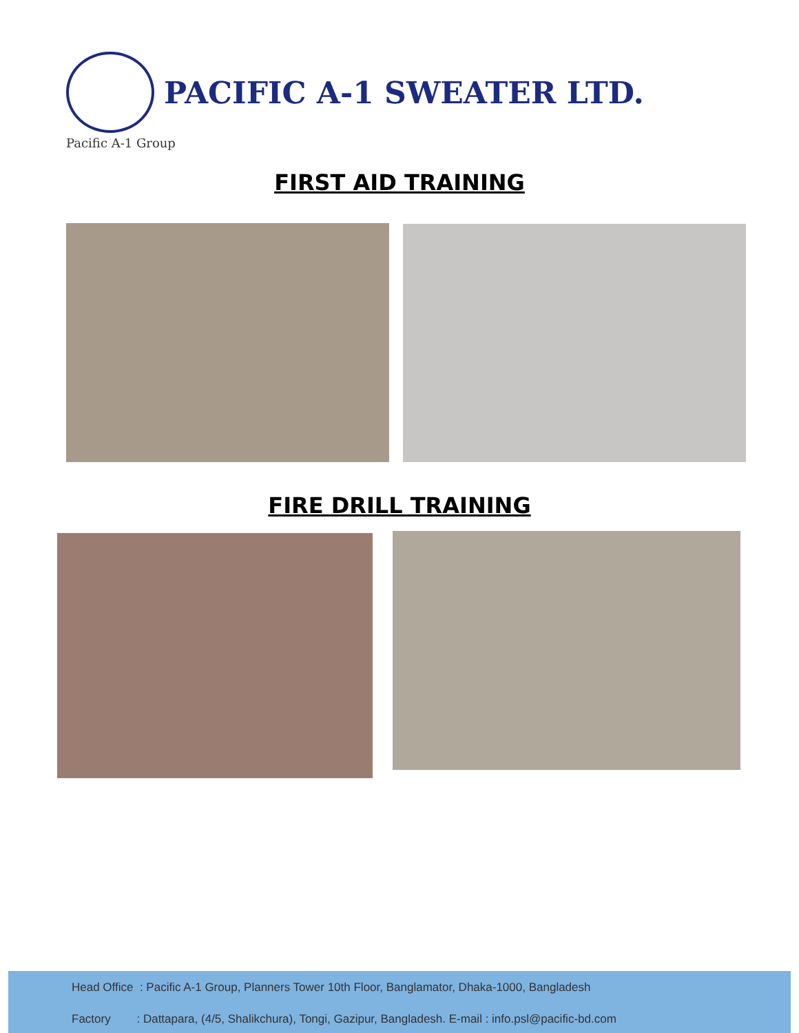PACIFIC A-1 SWEATER LTD.
Pacific A-1 Group
FIRST AID TRAINING
FIRE DRILL TRAINING
Head Office : Pacific A-1 Group, Planners Tower 10th Floor, Banglamator, Dhaka-1000, Bangladesh
Factory : Dattapara, (4/5, Shalikchura), Tongi, Gazipur, Bangladesh. E-mail : info.psl@pacific-bd.com